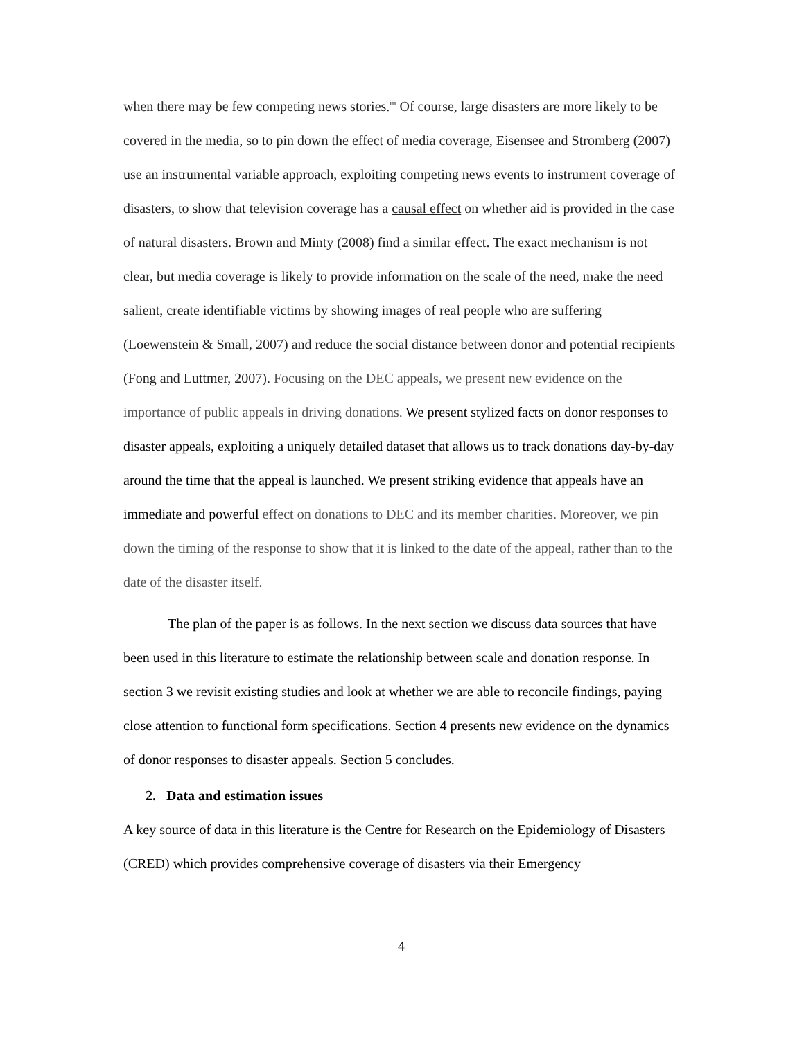when there may be few competing news stories.<sup>iii</sup> Of course, large disasters are more likely to be covered in the media, so to pin down the effect of media coverage, Eisensee and Stromberg (2007) use an instrumental variable approach, exploiting competing news events to instrument coverage of disasters, to show that television coverage has a causal effect on whether aid is provided in the case of natural disasters. Brown and Minty (2008) find a similar effect. The exact mechanism is not clear, but media coverage is likely to provide information on the scale of the need, make the need salient, create identifiable victims by showing images of real people who are suffering (Loewenstein & Small, 2007) and reduce the social distance between donor and potential recipients (Fong and Luttmer, 2007). Focusing on the DEC appeals, we present new evidence on the importance of public appeals in driving donations. We present stylized facts on donor responses to disaster appeals, exploiting a uniquely detailed dataset that allows us to track donations day-by-day around the time that the appeal is launched. We present striking evidence that appeals have an immediate and powerful effect on donations to DEC and its member charities. Moreover, we pin down the timing of the response to show that it is linked to the date of the appeal, rather than to the date of the disaster itself.
The plan of the paper is as follows. In the next section we discuss data sources that have been used in this literature to estimate the relationship between scale and donation response. In section 3 we revisit existing studies and look at whether we are able to reconcile findings, paying close attention to functional form specifications. Section 4 presents new evidence on the dynamics of donor responses to disaster appeals. Section 5 concludes.
2. Data and estimation issues
A key source of data in this literature is the Centre for Research on the Epidemiology of Disasters (CRED) which provides comprehensive coverage of disasters via their Emergency
4